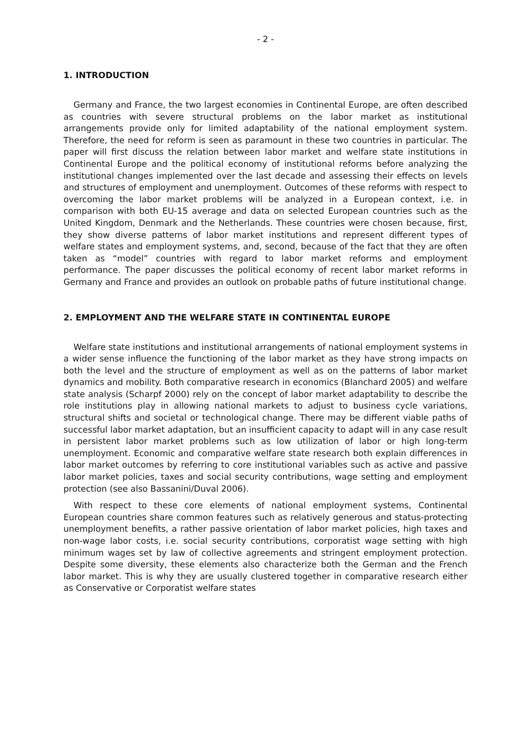- 2 -
1. INTRODUCTION
Germany and France, the two largest economies in Continental Europe, are often described as countries with severe structural problems on the labor market as institutional arrangements provide only for limited adaptability of the national employment system. Therefore, the need for reform is seen as paramount in these two countries in particular. The paper will first discuss the relation between labor market and welfare state institutions in Continental Europe and the political economy of institutional reforms before analyzing the institutional changes implemented over the last decade and assessing their effects on levels and structures of employment and unemployment. Outcomes of these reforms with respect to overcoming the labor market problems will be analyzed in a European context, i.e. in comparison with both EU-15 average and data on selected European countries such as the United Kingdom, Denmark and the Netherlands. These countries were chosen because, first, they show diverse patterns of labor market institutions and represent different types of welfare states and employment systems, and, second, because of the fact that they are often taken as “model” countries with regard to labor market reforms and employment performance. The paper discusses the political economy of recent labor market reforms in Germany and France and provides an outlook on probable paths of future institutional change.
2. EMPLOYMENT AND THE WELFARE STATE IN CONTINENTAL EUROPE
Welfare state institutions and institutional arrangements of national employment systems in a wider sense influence the functioning of the labor market as they have strong impacts on both the level and the structure of employment as well as on the patterns of labor market dynamics and mobility. Both comparative research in economics (Blanchard 2005) and welfare state analysis (Scharpf 2000) rely on the concept of labor market adaptability to describe the role institutions play in allowing national markets to adjust to business cycle variations, structural shifts and societal or technological change. There may be different viable paths of successful labor market adaptation, but an insufficient capacity to adapt will in any case result in persistent labor market problems such as low utilization of labor or high long-term unemployment. Economic and comparative welfare state research both explain differences in labor market outcomes by referring to core institutional variables such as active and passive labor market policies, taxes and social security contributions, wage setting and employment protection (see also Bassanini/Duval 2006).
With respect to these core elements of national employment systems, Continental European countries share common features such as relatively generous and status-protecting unemployment benefits, a rather passive orientation of labor market policies, high taxes and non-wage labor costs, i.e. social security contributions, corporatist wage setting with high minimum wages set by law of collective agreements and stringent employment protection. Despite some diversity, these elements also characterize both the German and the French labor market. This is why they are usually clustered together in comparative research either as Conservative or Corporatist welfare states